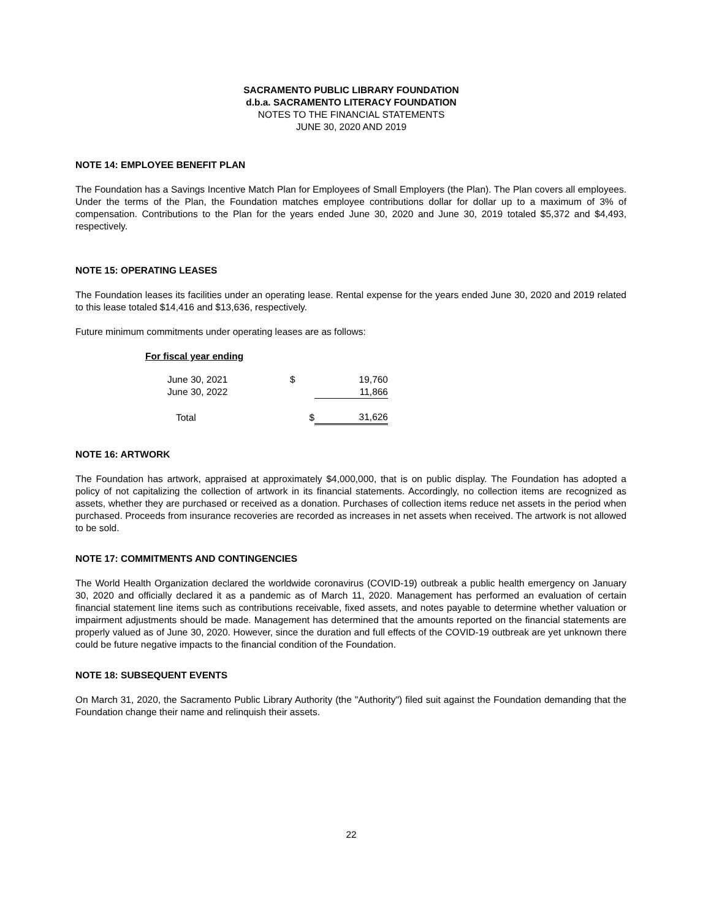SACRAMENTO PUBLIC LIBRARY FOUNDATION
d.b.a. SACRAMENTO LITERACY FOUNDATION
NOTES TO THE FINANCIAL STATEMENTS
JUNE 30, 2020 AND 2019
NOTE 14: EMPLOYEE BENEFIT PLAN
The Foundation has a Savings Incentive Match Plan for Employees of Small Employers (the Plan). The Plan covers all employees. Under the terms of the Plan, the Foundation matches employee contributions dollar for dollar up to a maximum of 3% of compensation. Contributions to the Plan for the years ended June 30, 2020 and June 30, 2019 totaled $5,372 and $4,493, respectively.
NOTE 15: OPERATING LEASES
The Foundation leases its facilities under an operating lease. Rental expense for the years ended June 30, 2020 and 2019 related to this lease totaled $14,416 and $13,636, respectively.
Future minimum commitments under operating leases are as follows:
| For fiscal year ending | | |
| June 30, 2021 | $ | 19,760 |
| June 30, 2022 | | 11,866 |
| Total | $ | 31,626 |
NOTE 16: ARTWORK
The Foundation has artwork, appraised at approximately $4,000,000, that is on public display. The Foundation has adopted a policy of not capitalizing the collection of artwork in its financial statements. Accordingly, no collection items are recognized as assets, whether they are purchased or received as a donation. Purchases of collection items reduce net assets in the period when purchased. Proceeds from insurance recoveries are recorded as increases in net assets when received. The artwork is not allowed to be sold.
NOTE 17: COMMITMENTS AND CONTINGENCIES
The World Health Organization declared the worldwide coronavirus (COVID-19) outbreak a public health emergency on January 30, 2020 and officially declared it as a pandemic as of March 11, 2020. Management has performed an evaluation of certain financial statement line items such as contributions receivable, fixed assets, and notes payable to determine whether valuation or impairment adjustments should be made. Management has determined that the amounts reported on the financial statements are properly valued as of June 30, 2020. However, since the duration and full effects of the COVID-19 outbreak are yet unknown there could be future negative impacts to the financial condition of the Foundation.
NOTE 18: SUBSEQUENT EVENTS
On March 31, 2020, the Sacramento Public Library Authority (the "Authority") filed suit against the Foundation demanding that the Foundation change their name and relinquish their assets.
22